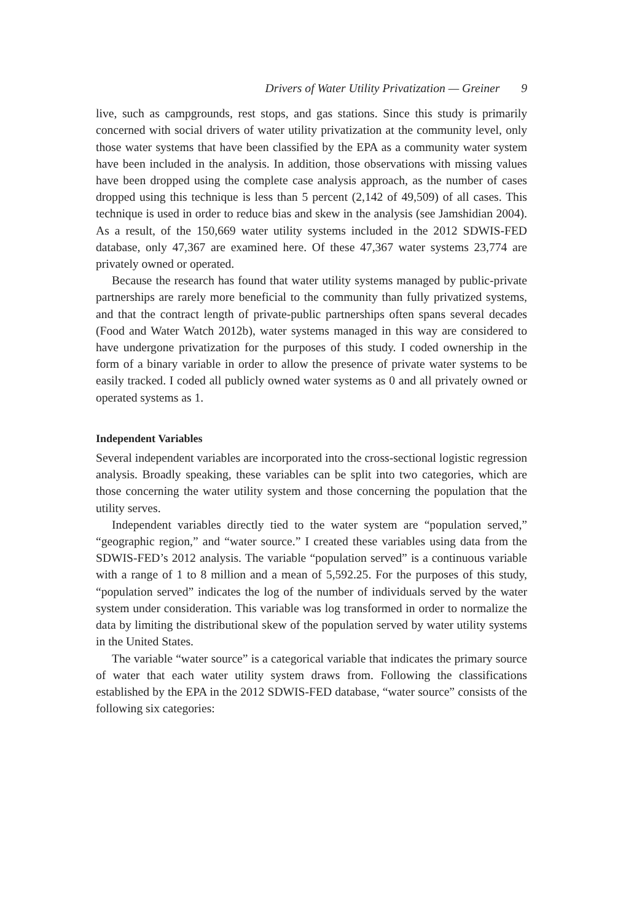Drivers of Water Utility Privatization — Greiner 9
live, such as campgrounds, rest stops, and gas stations. Since this study is primarily concerned with social drivers of water utility privatization at the community level, only those water systems that have been classified by the EPA as a community water system have been included in the analysis. In addition, those observations with missing values have been dropped using the complete case analysis approach, as the number of cases dropped using this technique is less than 5 percent (2,142 of 49,509) of all cases. This technique is used in order to reduce bias and skew in the analysis (see Jamshidian 2004). As a result, of the 150,669 water utility systems included in the 2012 SDWIS-FED database, only 47,367 are examined here. Of these 47,367 water systems 23,774 are privately owned or operated.
Because the research has found that water utility systems managed by public-private partnerships are rarely more beneficial to the community than fully privatized systems, and that the contract length of private-public partnerships often spans several decades (Food and Water Watch 2012b), water systems managed in this way are considered to have undergone privatization for the purposes of this study. I coded ownership in the form of a binary variable in order to allow the presence of private water systems to be easily tracked. I coded all publicly owned water systems as 0 and all privately owned or operated systems as 1.
Independent Variables
Several independent variables are incorporated into the cross-sectional logistic regression analysis. Broadly speaking, these variables can be split into two categories, which are those concerning the water utility system and those concerning the population that the utility serves.
Independent variables directly tied to the water system are “population served,” “geographic region,” and “water source.” I created these variables using data from the SDWIS-FED’s 2012 analysis. The variable “population served” is a continuous variable with a range of 1 to 8 million and a mean of 5,592.25. For the purposes of this study, “population served” indicates the log of the number of individuals served by the water system under consideration. This variable was log transformed in order to normalize the data by limiting the distributional skew of the population served by water utility systems in the United States.
The variable “water source” is a categorical variable that indicates the primary source of water that each water utility system draws from. Following the classifications established by the EPA in the 2012 SDWIS-FED database, “water source” consists of the following six categories: